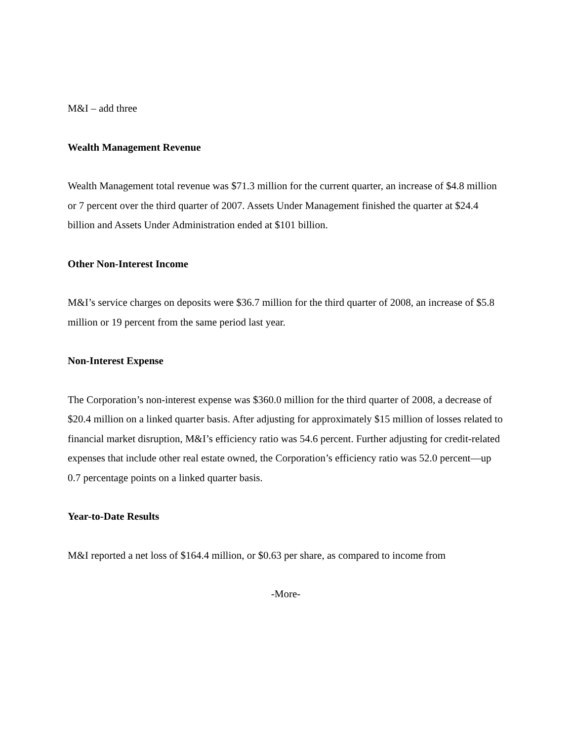M&I – add three
Wealth Management Revenue
Wealth Management total revenue was $71.3 million for the current quarter, an increase of $4.8 million or 7 percent over the third quarter of 2007. Assets Under Management finished the quarter at $24.4 billion and Assets Under Administration ended at $101 billion.
Other Non-Interest Income
M&I’s service charges on deposits were $36.7 million for the third quarter of 2008, an increase of $5.8 million or 19 percent from the same period last year.
Non-Interest Expense
The Corporation’s non-interest expense was $360.0 million for the third quarter of 2008, a decrease of $20.4 million on a linked quarter basis. After adjusting for approximately $15 million of losses related to financial market disruption, M&I’s efficiency ratio was 54.6 percent. Further adjusting for credit-related expenses that include other real estate owned, the Corporation’s efficiency ratio was 52.0 percent—up 0.7 percentage points on a linked quarter basis.
Year-to-Date Results
M&I reported a net loss of $164.4 million, or $0.63 per share, as compared to income from
-More-